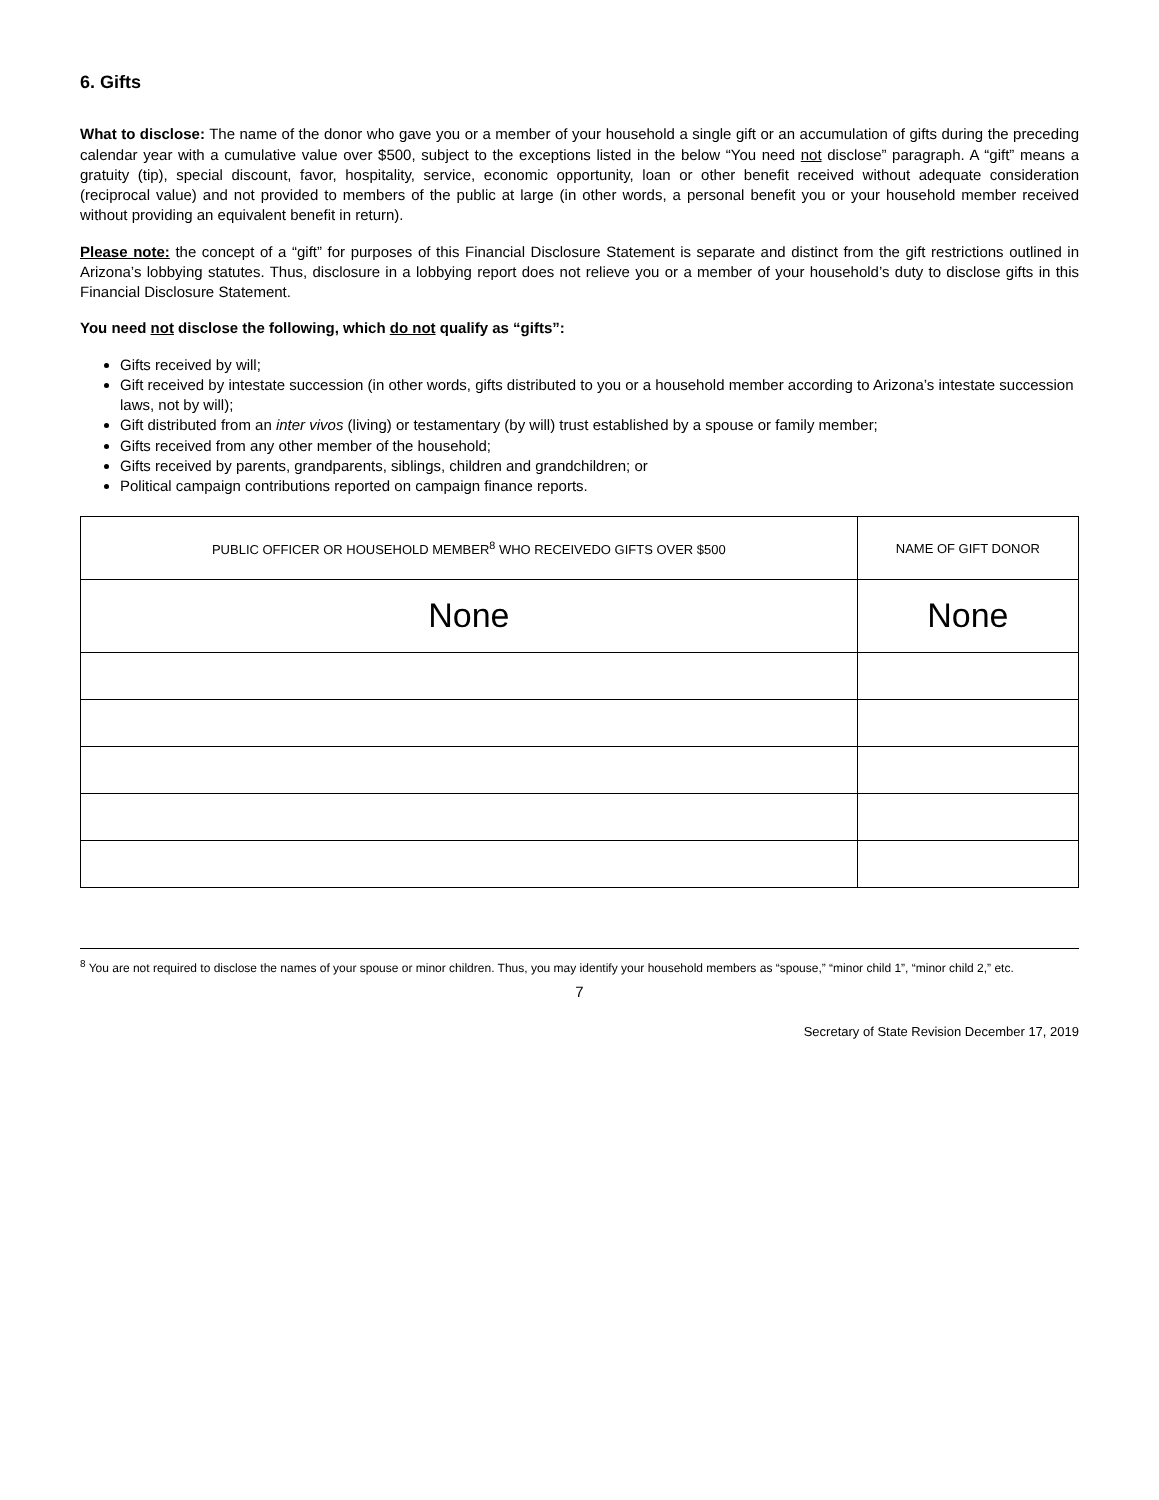6. Gifts
What to disclose: The name of the donor who gave you or a member of your household a single gift or an accumulation of gifts during the preceding calendar year with a cumulative value over $500, subject to the exceptions listed in the below “You need not disclose” paragraph. A “gift” means a gratuity (tip), special discount, favor, hospitality, service, economic opportunity, loan or other benefit received without adequate consideration (reciprocal value) and not provided to members of the public at large (in other words, a personal benefit you or your household member received without providing an equivalent benefit in return).
Please note: the concept of a “gift” for purposes of this Financial Disclosure Statement is separate and distinct from the gift restrictions outlined in Arizona’s lobbying statutes. Thus, disclosure in a lobbying report does not relieve you or a member of your household’s duty to disclose gifts in this Financial Disclosure Statement.
You need not disclose the following, which do not qualify as “gifts”:
Gifts received by will;
Gift received by intestate succession (in other words, gifts distributed to you or a household member according to Arizona’s intestate succession laws, not by will);
Gift distributed from an inter vivos (living) or testamentary (by will) trust established by a spouse or family member;
Gifts received from any other member of the household;
Gifts received by parents, grandparents, siblings, children and grandchildren; or
Political campaign contributions reported on campaign finance reports.
| PUBLIC OFFICER OR HOUSEHOLD MEMBER<sup>8</sup> WHO RECEIVEDO GIFTS OVER $500 | NAME OF GIFT DONOR |
| --- | --- |
| None | None |
<sup>8</sup> You are not required to disclose the names of your spouse or minor children. Thus, you may identify your household members as “spouse,” “minor child 1”, “minor child 2,” etc.
7
Secretary of State Revision December 17, 2019